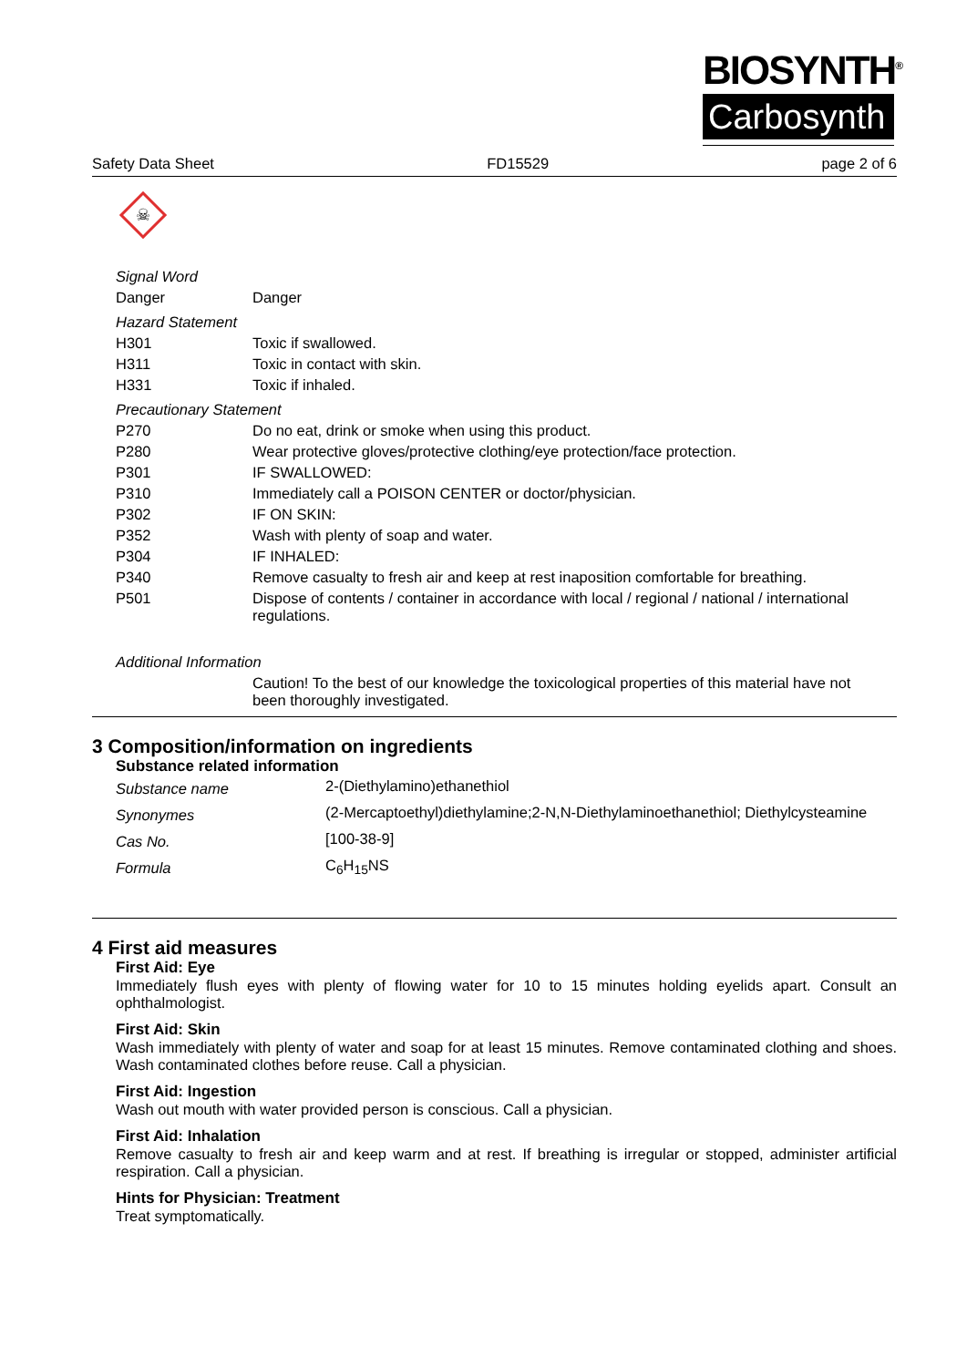BIOSYNTH<sup>®</sup>
Carbosynth
Safety Data Sheet FD15529 page 2 of 6
☠
| Signal Word | |
| Danger | Danger |
| Hazard Statement | |
| H301 | Toxic if swallowed. |
| H311 | Toxic in contact with skin. |
| H331 | Toxic if inhaled. |
| Precautionary Statement | |
| P270 | Do no eat, drink or smoke when using this product. |
| P280 | Wear protective gloves/protective clothing/eye protection/face protection. |
| P301 | IF SWALLOWED: |
| P310 | Immediately call a POISON CENTER or doctor/physician. |
| P302 | IF ON SKIN: |
| P352 | Wash with plenty of soap and water. |
| P304 | IF INHALED: |
| P340 | Remove casualty to fresh air and keep at rest inaposition comfortable for breathing. |
| P501 | Dispose of contents / container in accordance with local / regional / national / international regulations. |
| Additional Information | |
| | Caution! To the best of our knowledge the toxicological properties of this material have not been thoroughly investigated. |
3 Composition/information on ingredients
Substance related information
| Substance name | 2-(Diethylamino)ethanethiol |
| Synonymes | (2-Mercaptoethyl)diethylamine;2-N,N-Diethylaminoethanethiol; Diethylcysteamine |
| Cas No. | [100-38-9] |
| Formula | C<sub>6</sub>H<sub>15</sub>NS |
4 First aid measures
First Aid: Eye
Immediately flush eyes with plenty of flowing water for 10 to 15 minutes holding eyelids apart. Consult an ophthalmologist.
First Aid: Skin
Wash immediately with plenty of water and soap for at least 15 minutes. Remove contaminated clothing and shoes. Wash contaminated clothes before reuse. Call a physician.
First Aid: Ingestion
Wash out mouth with water provided person is conscious. Call a physician.
First Aid: Inhalation
Remove casualty to fresh air and keep warm and at rest. If breathing is irregular or stopped, administer artificial respiration. Call a physician.
Hints for Physician: Treatment
Treat symptomatically.